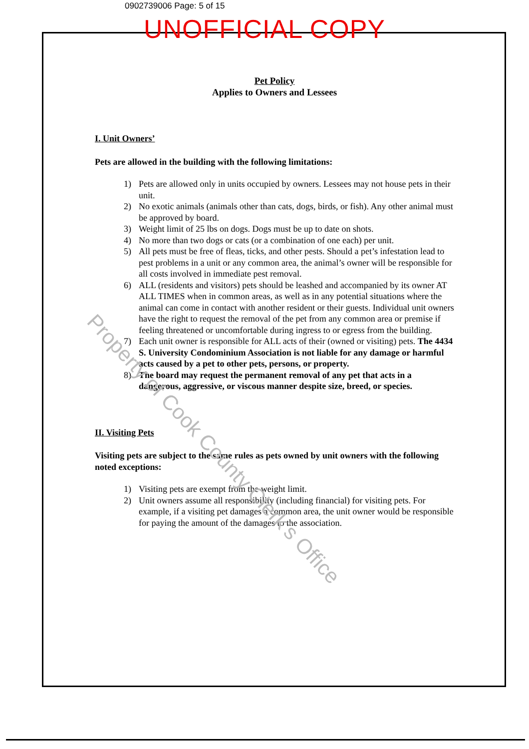0902739006 Page: 5 of 15
UNOFFICIAL COPY
Pet Policy
Applies to Owners and Lessees
I. Unit Owners’
Pets are allowed in the building with the following limitations:
1) Pets are allowed only in units occupied by owners. Lessees may not house pets in their unit.
2) No exotic animals (animals other than cats, dogs, birds, or fish). Any other animal must be approved by board.
3) Weight limit of 25 lbs on dogs. Dogs must be up to date on shots.
4) No more than two dogs or cats (or a combination of one each) per unit.
5) All pets must be free of fleas, ticks, and other pests. Should a pet’s infestation lead to pest problems in a unit or any common area, the animal’s owner will be responsible for all costs involved in immediate pest removal.
6) ALL (residents and visitors) pets should be leashed and accompanied by its owner AT ALL TIMES when in common areas, as well as in any potential situations where the animal can come in contact with another resident or their guests. Individual unit owners have the right to request the removal of the pet from any common area or premise if feeling threatened or uncomfortable during ingress to or egress from the building.
7) Each unit owner is responsible for ALL acts of their (owned or visiting) pets. The 4434 S. University Condominium Association is not liable for any damage or harmful acts caused by a pet to other pets, persons, or property.
8) The board may request the permanent removal of any pet that acts in a dangerous, aggressive, or viscous manner despite size, breed, or species.
II. Visiting Pets
Visiting pets are subject to the same rules as pets owned by unit owners with the following noted exceptions:
1) Visiting pets are exempt from the weight limit.
2) Unit owners assume all responsibility (including financial) for visiting pets. For example, if a visiting pet damages a common area, the unit owner would be responsible for paying the amount of the damages to the association.
Property of Cook County Clerk's Office